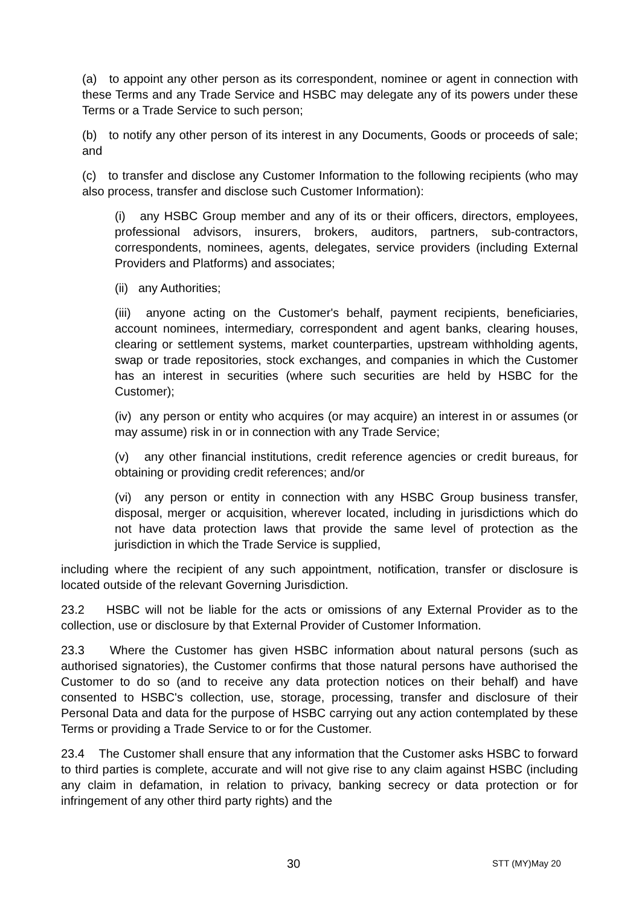(a) to appoint any other person as its correspondent, nominee or agent in connection with these Terms and any Trade Service and HSBC may delegate any of its powers under these Terms or a Trade Service to such person;
(b) to notify any other person of its interest in any Documents, Goods or proceeds of sale; and
(c) to transfer and disclose any Customer Information to the following recipients (who may also process, transfer and disclose such Customer Information):
(i) any HSBC Group member and any of its or their officers, directors, employees, professional advisors, insurers, brokers, auditors, partners, sub-contractors, correspondents, nominees, agents, delegates, service providers (including External Providers and Platforms) and associates;
(ii) any Authorities;
(iii) anyone acting on the Customer's behalf, payment recipients, beneficiaries, account nominees, intermediary, correspondent and agent banks, clearing houses, clearing or settlement systems, market counterparties, upstream withholding agents, swap or trade repositories, stock exchanges, and companies in which the Customer has an interest in securities (where such securities are held by HSBC for the Customer);
(iv) any person or entity who acquires (or may acquire) an interest in or assumes (or may assume) risk in or in connection with any Trade Service;
(v) any other financial institutions, credit reference agencies or credit bureaus, for obtaining or providing credit references; and/or
(vi) any person or entity in connection with any HSBC Group business transfer, disposal, merger or acquisition, wherever located, including in jurisdictions which do not have data protection laws that provide the same level of protection as the jurisdiction in which the Trade Service is supplied,
including where the recipient of any such appointment, notification, transfer or disclosure is located outside of the relevant Governing Jurisdiction.
23.2 HSBC will not be liable for the acts or omissions of any External Provider as to the collection, use or disclosure by that External Provider of Customer Information.
23.3 Where the Customer has given HSBC information about natural persons (such as authorised signatories), the Customer confirms that those natural persons have authorised the Customer to do so (and to receive any data protection notices on their behalf) and have consented to HSBC's collection, use, storage, processing, transfer and disclosure of their Personal Data and data for the purpose of HSBC carrying out any action contemplated by these Terms or providing a Trade Service to or for the Customer.
23.4 The Customer shall ensure that any information that the Customer asks HSBC to forward to third parties is complete, accurate and will not give rise to any claim against HSBC (including any claim in defamation, in relation to privacy, banking secrecy or data protection or for infringement of any other third party rights) and the
30 STT (MY)May 20